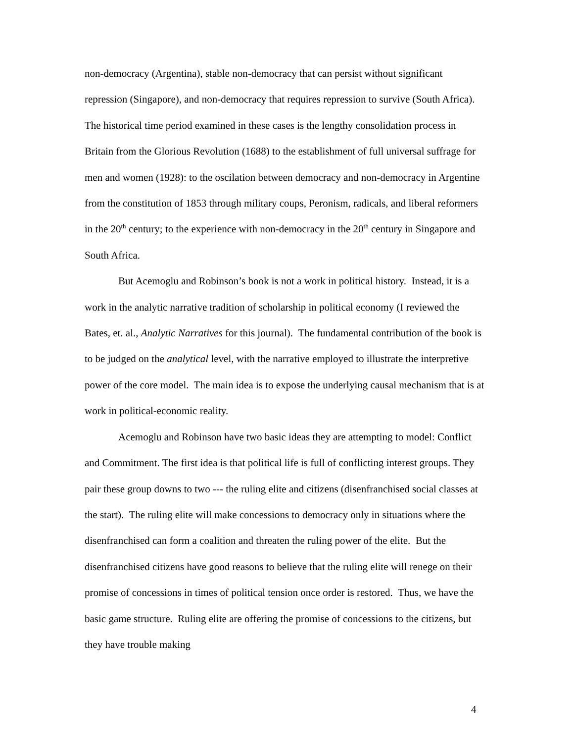non-democracy (Argentina), stable non-democracy that can persist without significant repression (Singapore), and non-democracy that requires repression to survive (South Africa). The historical time period examined in these cases is the lengthy consolidation process in Britain from the Glorious Revolution (1688) to the establishment of full universal suffrage for men and women (1928): to the oscilation between democracy and non-democracy in Argentine from the constitution of 1853 through military coups, Peronism, radicals, and liberal reformers in the 20<sup>th</sup> century; to the experience with non-democracy in the 20<sup>th</sup> century in Singapore and South Africa.
But Acemoglu and Robinson’s book is not a work in political history. Instead, it is a work in the analytic narrative tradition of scholarship in political economy (I reviewed the Bates, et. al., Analytic Narratives for this journal). The fundamental contribution of the book is to be judged on the analytical level, with the narrative employed to illustrate the interpretive power of the core model. The main idea is to expose the underlying causal mechanism that is at work in political-economic reality.
Acemoglu and Robinson have two basic ideas they are attempting to model: Conflict and Commitment. The first idea is that political life is full of conflicting interest groups. They pair these group downs to two --- the ruling elite and citizens (disenfranchised social classes at the start). The ruling elite will make concessions to democracy only in situations where the disenfranchised can form a coalition and threaten the ruling power of the elite. But the disenfranchised citizens have good reasons to believe that the ruling elite will renege on their promise of concessions in times of political tension once order is restored. Thus, we have the basic game structure. Ruling elite are offering the promise of concessions to the citizens, but they have trouble making
4